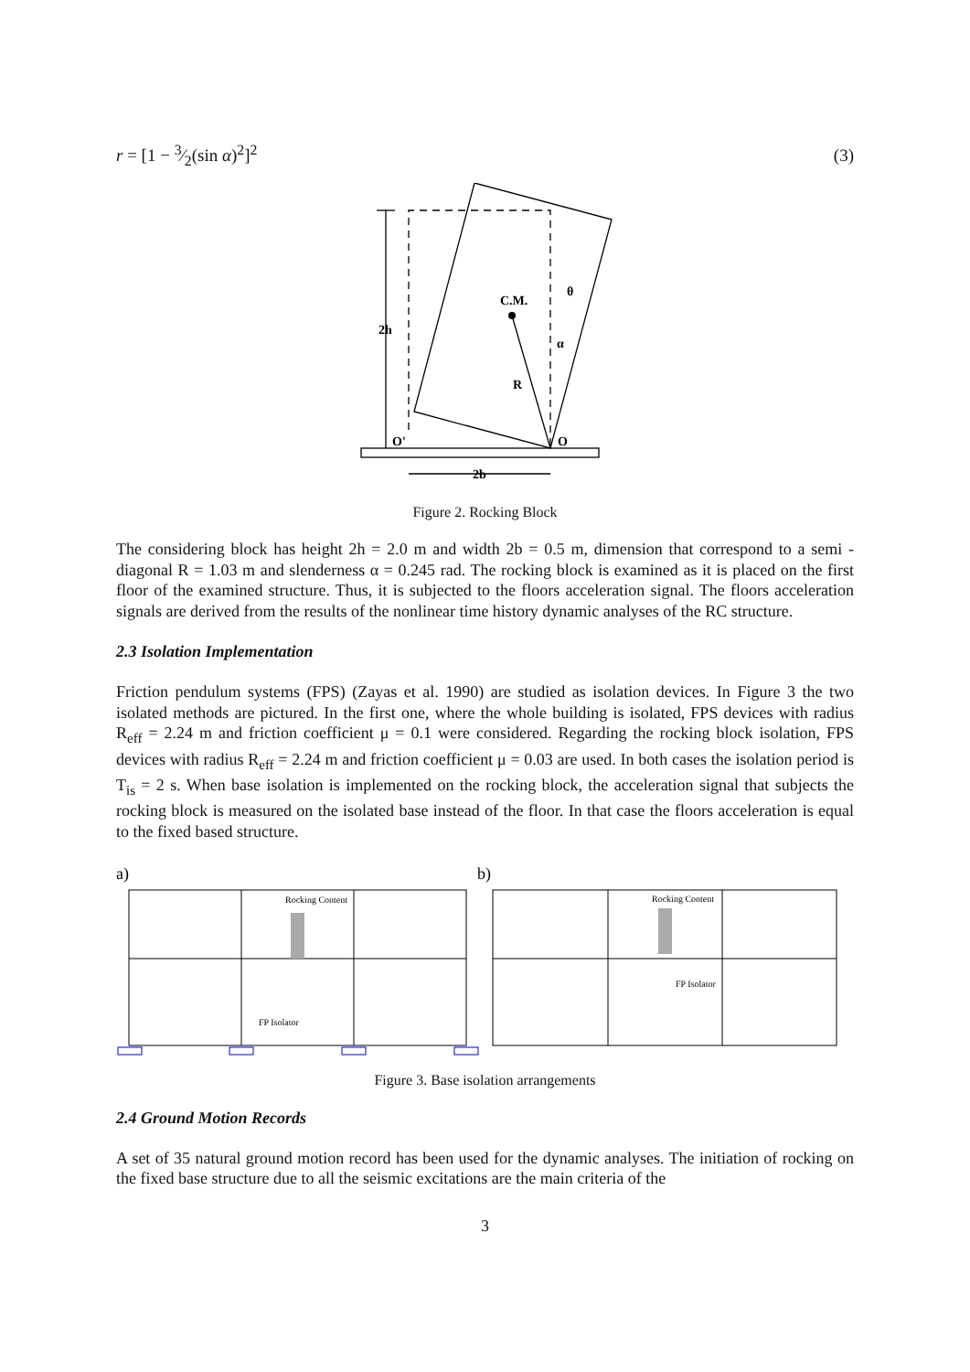r = [1 − 3⁄2(sin α)<sup>2</sup>]<sup>2</sup> (3)
C.M.
2h
R
θ
α
O'
O
2b
Figure 2. Rocking Block
The considering block has height 2h = 2.0 m and width 2b = 0.5 m, dimension that correspond to a semi - diagonal R = 1.03 m and slenderness α = 0.245 rad. The rocking block is examined as it is placed on the first floor of the examined structure. Thus, it is subjected to the floors acceleration signal. The floors acceleration signals are derived from the results of the nonlinear time history dynamic analyses of the RC structure.
2.3 Isolation Implementation
Friction pendulum systems (FPS) (Zayas et al. 1990) are studied as isolation devices. In Figure 3 the two isolated methods are pictured. In the first one, where the whole building is isolated, FPS devices with radius R<sub>eff</sub> = 2.24 m and friction coefficient μ = 0.1 were considered. Regarding the rocking block isolation, FPS devices with radius R<sub>eff</sub> = 2.24 m and friction coefficient μ = 0.03 are used. In both cases the isolation period is T<sub>is</sub> = 2 s. When base isolation is implemented on the rocking block, the acceleration signal that subjects the rocking block is measured on the isolated base instead of the floor. In that case the floors acceleration is equal to the fixed based structure.
a)
b)
Rocking Content
Rocking Content
FP Isolator
FP Isolator
Figure 3. Base isolation arrangements
2.4 Ground Motion Records
A set of 35 natural ground motion record has been used for the dynamic analyses. The initiation of rocking on the fixed base structure due to all the seismic excitations are the main criteria of the
3